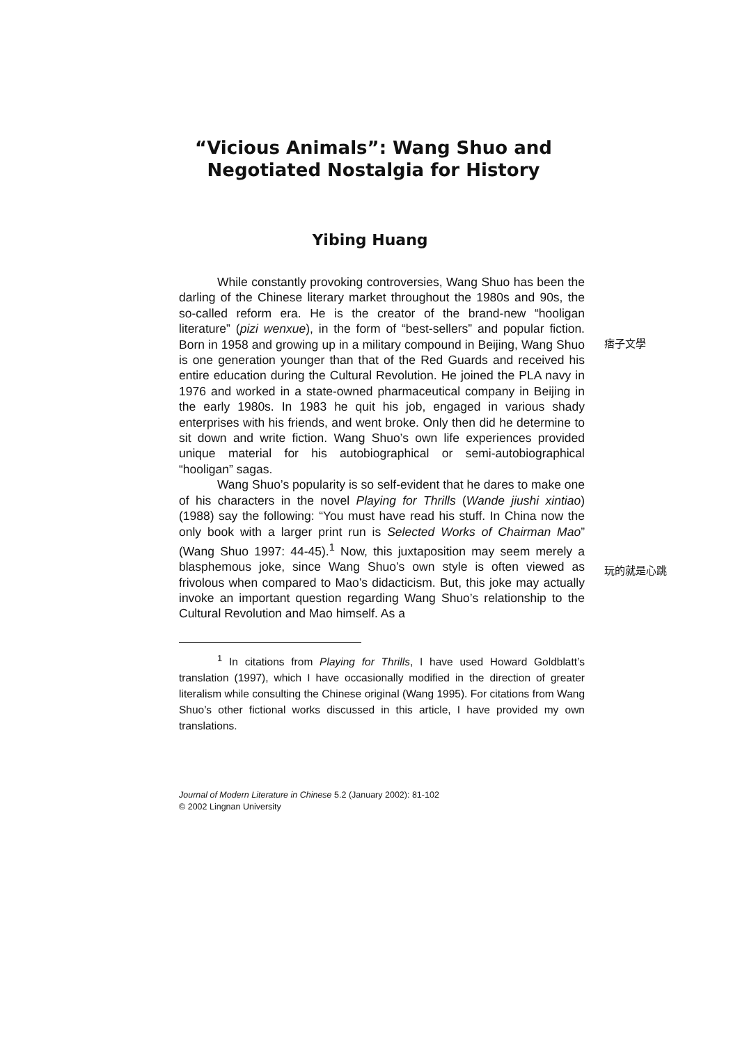“Vicious Animals”: Wang Shuo and
Negotiated Nostalgia for History
Yibing Huang
While constantly provoking controversies, Wang Shuo has been the darling of the Chinese literary market throughout the 1980s and 90s, the so-called reform era. He is the creator of the brand-new “hooligan literature” (pizi wenxue), in the form of “best-sellers” and popular fiction. Born in 1958 and growing up in a military compound in Beijing, Wang Shuo is one generation younger than that of the Red Guards and received his entire education during the Cultural Revolution. He joined the PLA navy in 1976 and worked in a state-owned pharmaceutical company in Beijing in the early 1980s. In 1983 he quit his job, engaged in various shady enterprises with his friends, and went broke. Only then did he determine to sit down and write fiction. Wang Shuo’s own life experiences provided unique material for his autobiographical or semi-autobiographical “hooligan” sagas.
Wang Shuo’s popularity is so self-evident that he dares to make one of his characters in the novel Playing for Thrills (Wande jiushi xintiao) (1988) say the following: “You must have read his stuff. In China now the only book with a larger print run is Selected Works of Chairman Mao” (Wang Shuo 1997: 44-45).<sup>1</sup> Now, this juxtaposition may seem merely a blasphemous joke, since Wang Shuo’s own style is often viewed as frivolous when compared to Mao’s didacticism. But, this joke may actually invoke an important question regarding Wang Shuo’s relationship to the Cultural Revolution and Mao himself. As a
痞子文學
玩的就是心跳
<sup>1</sup> In citations from Playing for Thrills, I have used Howard Goldblatt’s translation (1997), which I have occasionally modified in the direction of greater literalism while consulting the Chinese original (Wang 1995). For citations from Wang Shuo’s other fictional works discussed in this article, I have provided my own translations.
Journal of Modern Literature in Chinese 5.2 (January 2002): 81-102
© 2002 Lingnan University